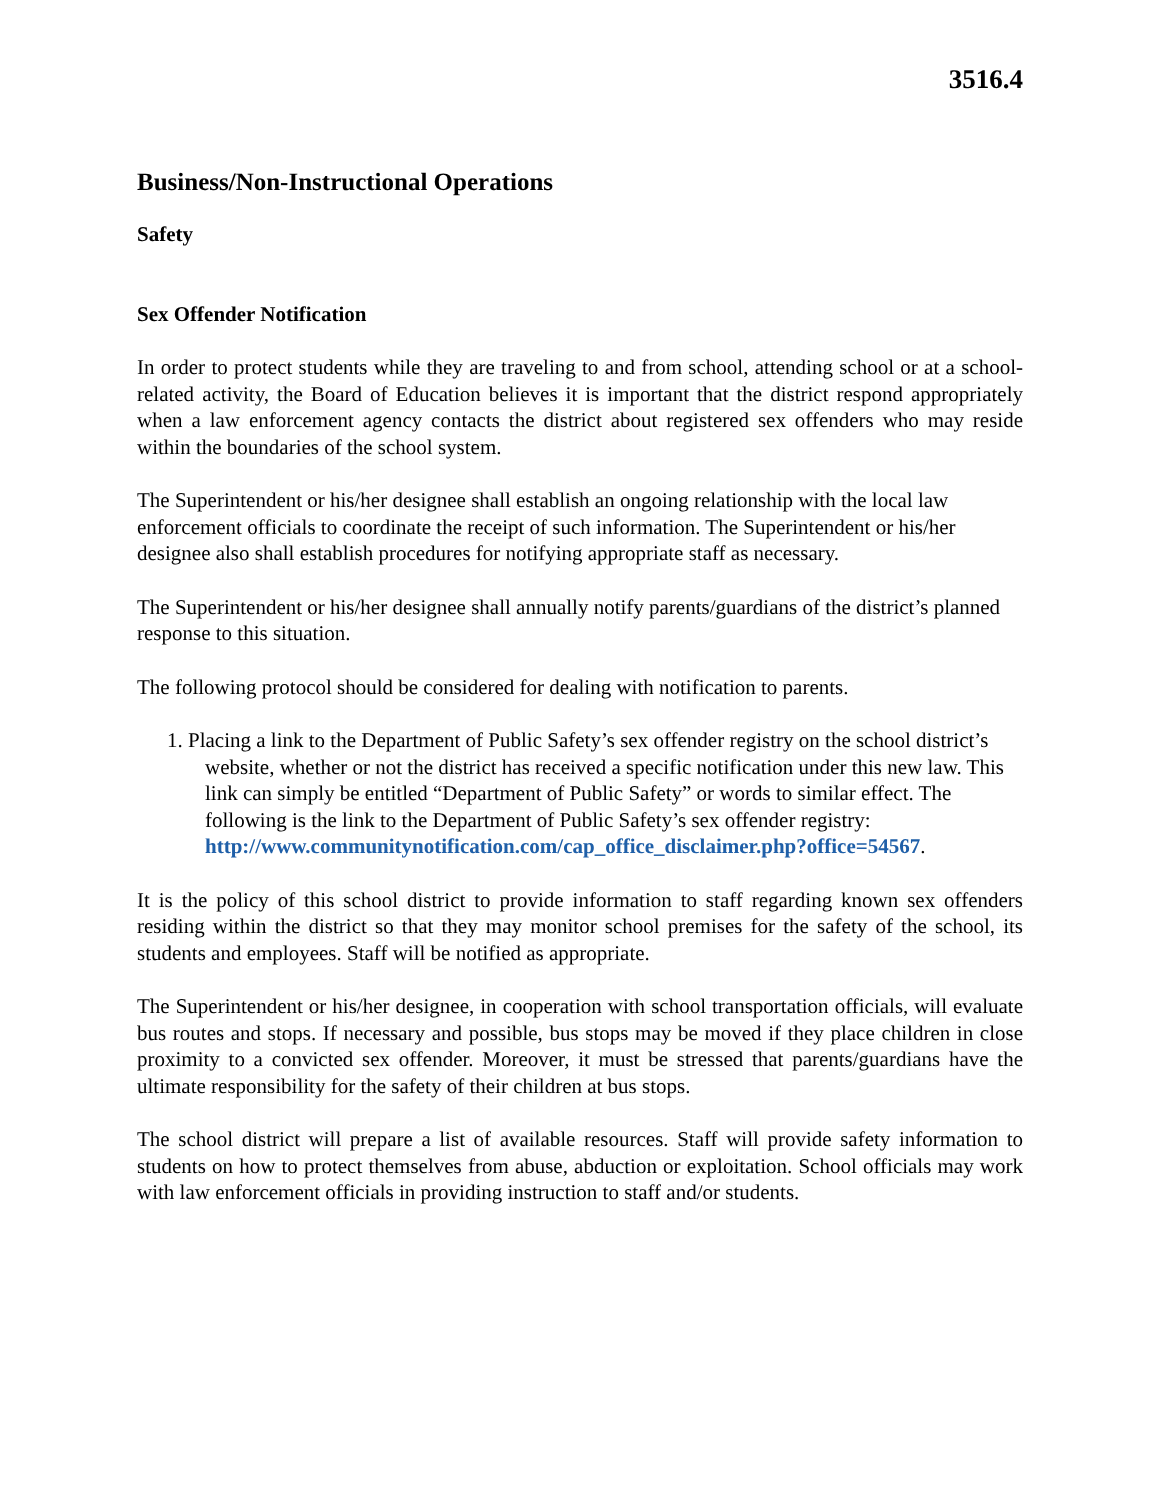3516.4
Business/Non-Instructional Operations
Safety
Sex Offender Notification
In order to protect students while they are traveling to and from school, attending school or at a school-related activity, the Board of Education believes it is important that the district respond appropriately when a law enforcement agency contacts the district about registered sex offenders who may reside within the boundaries of the school system.
The Superintendent or his/her designee shall establish an ongoing relationship with the local law enforcement officials to coordinate the receipt of such information. The Superintendent or his/her designee also shall establish procedures for notifying appropriate staff as necessary.
The Superintendent or his/her designee shall annually notify parents/guardians of the district’s planned response to this situation.
The following protocol should be considered for dealing with notification to parents.
1. Placing a link to the Department of Public Safety’s sex offender registry on the school district’s website, whether or not the district has received a specific notification under this new law. This link can simply be entitled “Department of Public Safety” or words to similar effect. The following is the link to the Department of Public Safety’s sex offender registry:
http://www.communitynotification.com/cap_office_disclaimer.php?office=54567.
It is the policy of this school district to provide information to staff regarding known sex offenders residing within the district so that they may monitor school premises for the safety of the school, its students and employees. Staff will be notified as appropriate.
The Superintendent or his/her designee, in cooperation with school transportation officials, will evaluate bus routes and stops. If necessary and possible, bus stops may be moved if they place children in close proximity to a convicted sex offender. Moreover, it must be stressed that parents/guardians have the ultimate responsibility for the safety of their children at bus stops.
The school district will prepare a list of available resources. Staff will provide safety information to students on how to protect themselves from abuse, abduction or exploitation. School officials may work with law enforcement officials in providing instruction to staff and/or students.